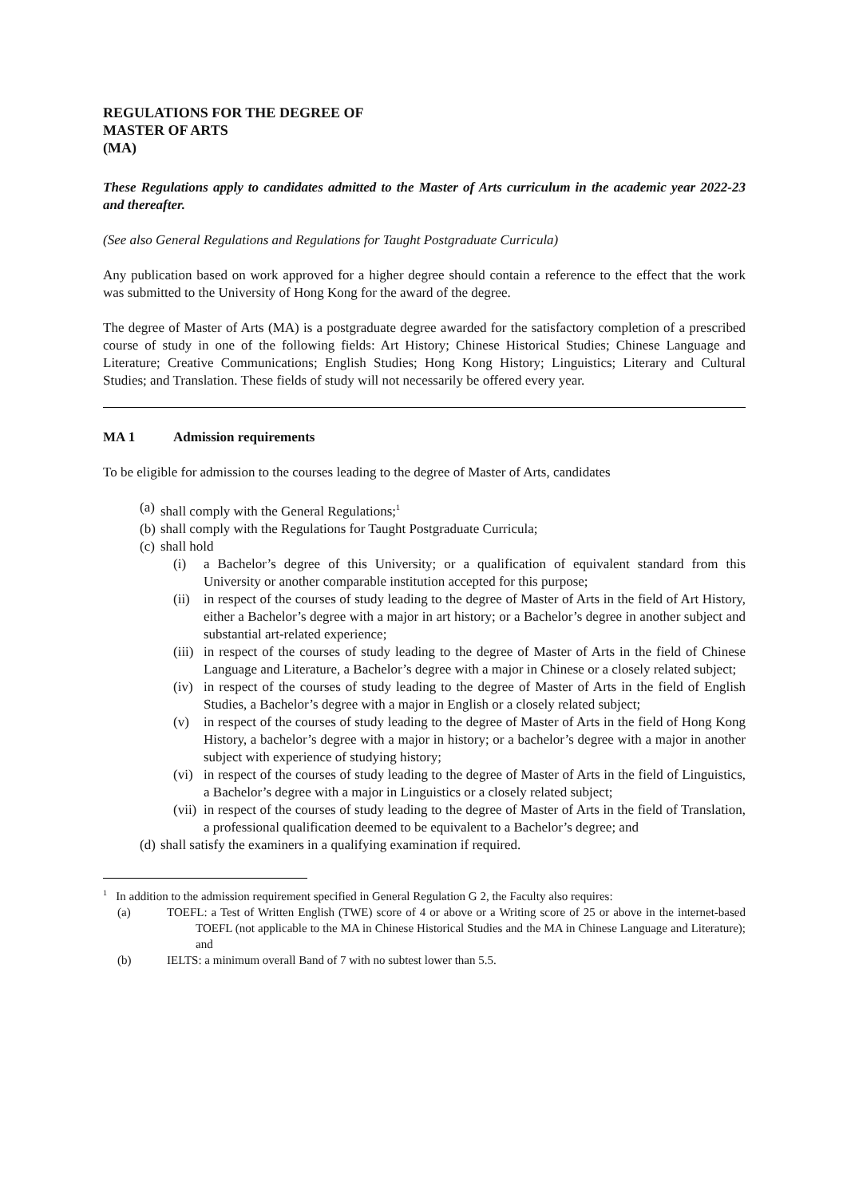REGULATIONS FOR THE DEGREE OF
MASTER OF ARTS
(MA)
These Regulations apply to candidates admitted to the Master of Arts curriculum in the academic year 2022-23 and thereafter.
(See also General Regulations and Regulations for Taught Postgraduate Curricula)
Any publication based on work approved for a higher degree should contain a reference to the effect that the work was submitted to the University of Hong Kong for the award of the degree.
The degree of Master of Arts (MA) is a postgraduate degree awarded for the satisfactory completion of a prescribed course of study in one of the following fields: Art History; Chinese Historical Studies; Chinese Language and Literature; Creative Communications; English Studies; Hong Kong History; Linguistics; Literary and Cultural Studies; and Translation. These fields of study will not necessarily be offered every year.
MA 1 Admission requirements
To be eligible for admission to the courses leading to the degree of Master of Arts, candidates
(a) shall comply with the General Regulations;<sup>1</sup>
(b) shall comply with the Regulations for Taught Postgraduate Curricula;
(c) shall hold
(i) a Bachelor’s degree of this University; or a qualification of equivalent standard from this University or another comparable institution accepted for this purpose;
(ii) in respect of the courses of study leading to the degree of Master of Arts in the field of Art History, either a Bachelor’s degree with a major in art history; or a Bachelor’s degree in another subject and substantial art-related experience;
(iii) in respect of the courses of study leading to the degree of Master of Arts in the field of Chinese Language and Literature, a Bachelor’s degree with a major in Chinese or a closely related subject;
(iv) in respect of the courses of study leading to the degree of Master of Arts in the field of English Studies, a Bachelor’s degree with a major in English or a closely related subject;
(v) in respect of the courses of study leading to the degree of Master of Arts in the field of Hong Kong History, a bachelor’s degree with a major in history; or a bachelor’s degree with a major in another subject with experience of studying history;
(vi) in respect of the courses of study leading to the degree of Master of Arts in the field of Linguistics, a Bachelor’s degree with a major in Linguistics or a closely related subject;
(vii) in respect of the courses of study leading to the degree of Master of Arts in the field of Translation, a professional qualification deemed to be equivalent to a Bachelor’s degree; and
(d) shall satisfy the examiners in a qualifying examination if required.
<sup>1</sup> In addition to the admission requirement specified in General Regulation G 2, the Faculty also requires:
(a) TOEFL: a Test of Written English (TWE) score of 4 or above or a Writing score of 25 or above in the internet-based TOEFL (not applicable to the MA in Chinese Historical Studies and the MA in Chinese Language and Literature); and
(b) IELTS: a minimum overall Band of 7 with no subtest lower than 5.5.